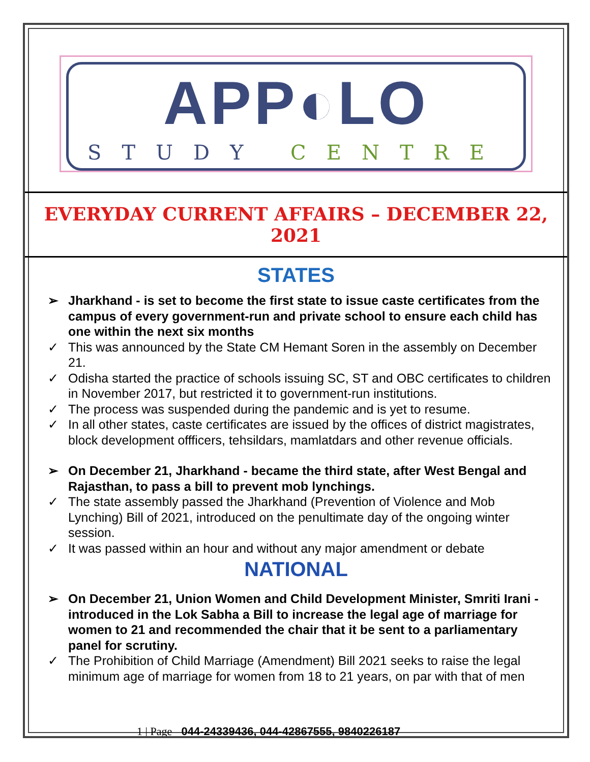APP◐LO
STUDY CENTRE
EVERYDAY CURRENT AFFAIRS – DECEMBER 22, 2021
STATES
➢ Jharkhand - is set to become the first state to issue caste certificates from the campus of every government-run and private school to ensure each child has one within the next six months
✓ This was announced by the State CM Hemant Soren in the assembly on December 21.
✓ Odisha started the practice of schools issuing SC, ST and OBC certificates to children in November 2017, but restricted it to government-run institutions.
✓ The process was suspended during the pandemic and is yet to resume.
✓ In all other states, caste certificates are issued by the offices of district magistrates, block development offficers, tehsildars, mamlatdars and other revenue officials.
➢ On December 21, Jharkhand - became the third state, after West Bengal and Rajasthan, to pass a bill to prevent mob lynchings.
✓ The state assembly passed the Jharkhand (Prevention of Violence and Mob Lynching) Bill of 2021, introduced on the penultimate day of the ongoing winter session.
✓ It was passed within an hour and without any major amendment or debate
NATIONAL
➢ On December 21, Union Women and Child Development Minister, Smriti Irani - introduced in the Lok Sabha a Bill to increase the legal age of marriage for women to 21 and recommended the chair that it be sent to a parliamentary panel for scrutiny.
✓ The Prohibition of Child Marriage (Amendment) Bill 2021 seeks to raise the legal minimum age of marriage for women from 18 to 21 years, on par with that of men
1 | Page 044-24339436, 044-42867555, 9840226187